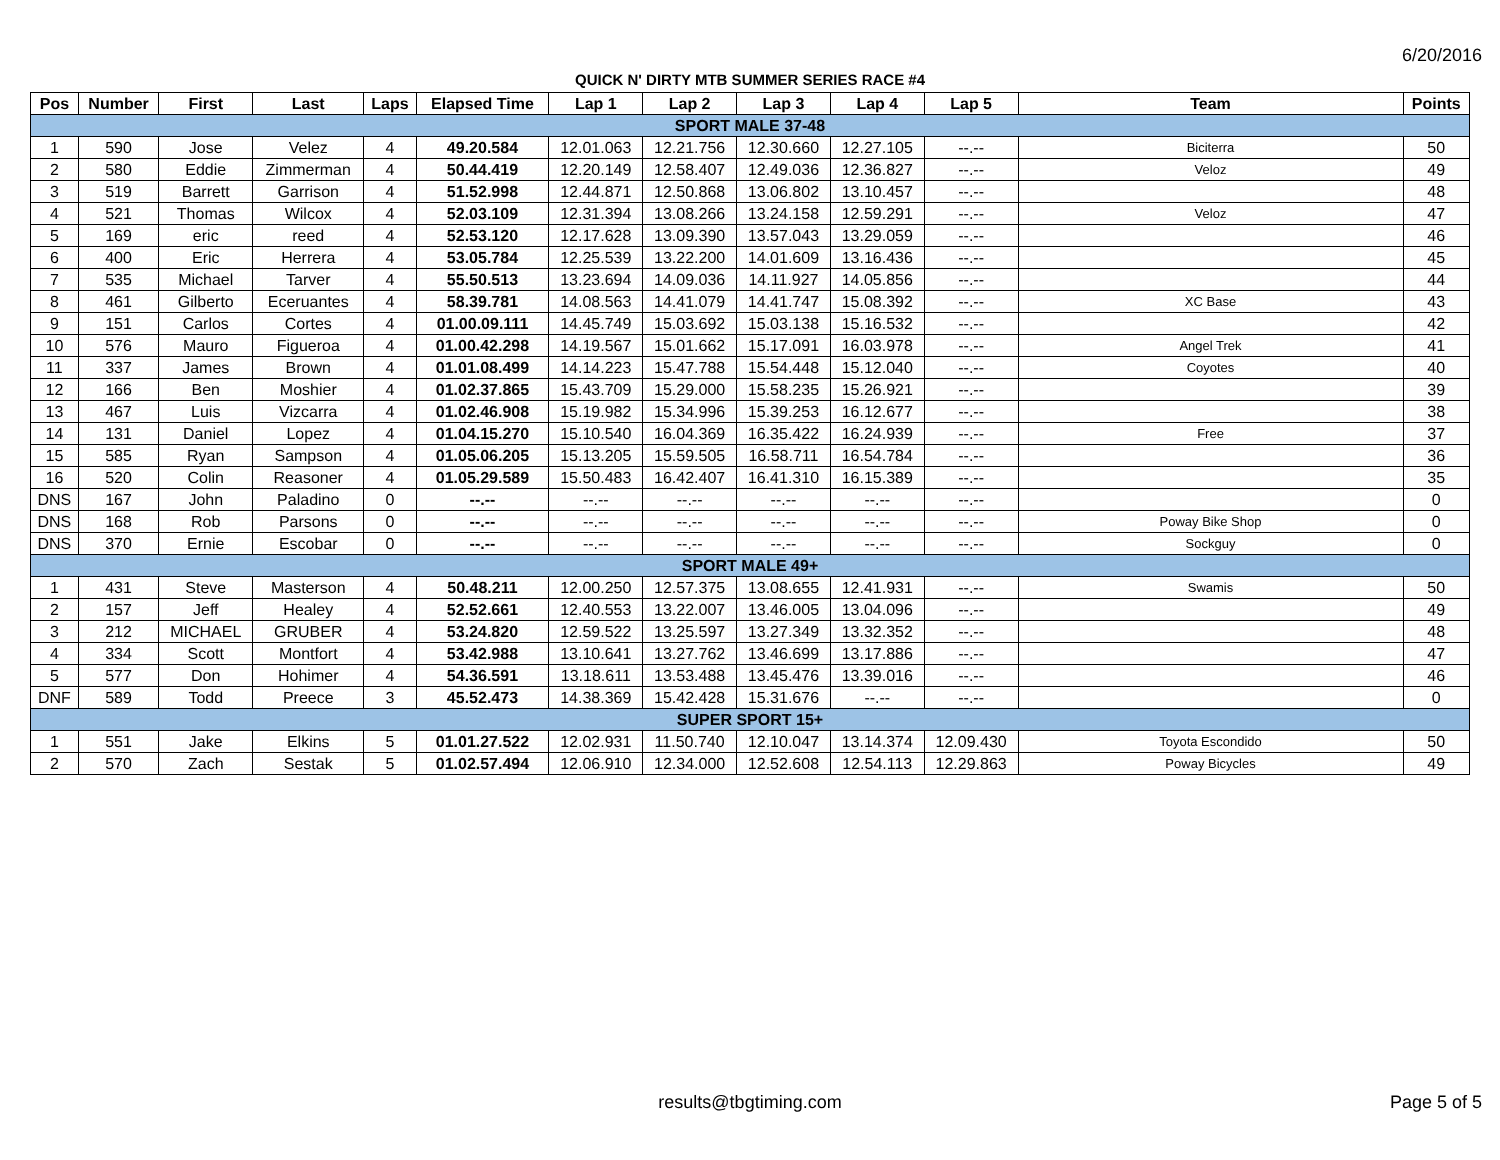6/20/2016
QUICK N' DIRTY MTB SUMMER SERIES RACE #4
| Pos | Number | First | Last | Laps | Elapsed Time | Lap 1 | Lap 2 | Lap 3 | Lap 4 | Lap 5 | Team | Points |
| --- | --- | --- | --- | --- | --- | --- | --- | --- | --- | --- | --- | --- |
| SPORT MALE 37-48 | | | | | | | | | | | | |
| 1 | 590 | Jose | Velez | 4 | 49.20.584 | 12.01.063 | 12.21.756 | 12.30.660 | 12.27.105 | --.-- | Biciterra | 50 |
| 2 | 580 | Eddie | Zimmerman | 4 | 50.44.419 | 12.20.149 | 12.58.407 | 12.49.036 | 12.36.827 | --.-- | Veloz | 49 |
| 3 | 519 | Barrett | Garrison | 4 | 51.52.998 | 12.44.871 | 12.50.868 | 13.06.802 | 13.10.457 | --.-- | | 48 |
| 4 | 521 | Thomas | Wilcox | 4 | 52.03.109 | 12.31.394 | 13.08.266 | 13.24.158 | 12.59.291 | --.-- | Veloz | 47 |
| 5 | 169 | eric | reed | 4 | 52.53.120 | 12.17.628 | 13.09.390 | 13.57.043 | 13.29.059 | --.-- | | 46 |
| 6 | 400 | Eric | Herrera | 4 | 53.05.784 | 12.25.539 | 13.22.200 | 14.01.609 | 13.16.436 | --.-- | | 45 |
| 7 | 535 | Michael | Tarver | 4 | 55.50.513 | 13.23.694 | 14.09.036 | 14.11.927 | 14.05.856 | --.-- | | 44 |
| 8 | 461 | Gilberto | Eceruantes | 4 | 58.39.781 | 14.08.563 | 14.41.079 | 14.41.747 | 15.08.392 | --.-- | XC Base | 43 |
| 9 | 151 | Carlos | Cortes | 4 | 01.00.09.111 | 14.45.749 | 15.03.692 | 15.03.138 | 15.16.532 | --.-- | | 42 |
| 10 | 576 | Mauro | Figueroa | 4 | 01.00.42.298 | 14.19.567 | 15.01.662 | 15.17.091 | 16.03.978 | --.-- | Angel Trek | 41 |
| 11 | 337 | James | Brown | 4 | 01.01.08.499 | 14.14.223 | 15.47.788 | 15.54.448 | 15.12.040 | --.-- | Coyotes | 40 |
| 12 | 166 | Ben | Moshier | 4 | 01.02.37.865 | 15.43.709 | 15.29.000 | 15.58.235 | 15.26.921 | --.-- | | 39 |
| 13 | 467 | Luis | Vizcarra | 4 | 01.02.46.908 | 15.19.982 | 15.34.996 | 15.39.253 | 16.12.677 | --.-- | | 38 |
| 14 | 131 | Daniel | Lopez | 4 | 01.04.15.270 | 15.10.540 | 16.04.369 | 16.35.422 | 16.24.939 | --.-- | Free | 37 |
| 15 | 585 | Ryan | Sampson | 4 | 01.05.06.205 | 15.13.205 | 15.59.505 | 16.58.711 | 16.54.784 | --.-- | | 36 |
| 16 | 520 | Colin | Reasoner | 4 | 01.05.29.589 | 15.50.483 | 16.42.407 | 16.41.310 | 16.15.389 | --.-- | | 35 |
| DNS | 167 | John | Paladino | 0 | --.-- | --.-- | --.-- | --.-- | --.-- | --.-- | | 0 |
| DNS | 168 | Rob | Parsons | 0 | --.-- | --.-- | --.-- | --.-- | --.-- | --.-- | Poway Bike Shop | 0 |
| DNS | 370 | Ernie | Escobar | 0 | --.-- | --.-- | --.-- | --.-- | --.-- | --.-- | Sockguy | 0 |
| SPORT MALE 49+ | | | | | | | | | | | | |
| 1 | 431 | Steve | Masterson | 4 | 50.48.211 | 12.00.250 | 12.57.375 | 13.08.655 | 12.41.931 | --.-- | Swamis | 50 |
| 2 | 157 | Jeff | Healey | 4 | 52.52.661 | 12.40.553 | 13.22.007 | 13.46.005 | 13.04.096 | --.-- | | 49 |
| 3 | 212 | MICHAEL | GRUBER | 4 | 53.24.820 | 12.59.522 | 13.25.597 | 13.27.349 | 13.32.352 | --.-- | | 48 |
| 4 | 334 | Scott | Montfort | 4 | 53.42.988 | 13.10.641 | 13.27.762 | 13.46.699 | 13.17.886 | --.-- | | 47 |
| 5 | 577 | Don | Hohimer | 4 | 54.36.591 | 13.18.611 | 13.53.488 | 13.45.476 | 13.39.016 | --.-- | | 46 |
| DNF | 589 | Todd | Preece | 3 | 45.52.473 | 14.38.369 | 15.42.428 | 15.31.676 | --.-- | --.-- | | 0 |
| SUPER SPORT 15+ | | | | | | | | | | | | |
| 1 | 551 | Jake | Elkins | 5 | 01.01.27.522 | 12.02.931 | 11.50.740 | 12.10.047 | 13.14.374 | 12.09.430 | Toyota Escondido | 50 |
| 2 | 570 | Zach | Sestak | 5 | 01.02.57.494 | 12.06.910 | 12.34.000 | 12.52.608 | 12.54.113 | 12.29.863 | Poway Bicycles | 49 |
results@tbgtiming.com Page 5 of 5